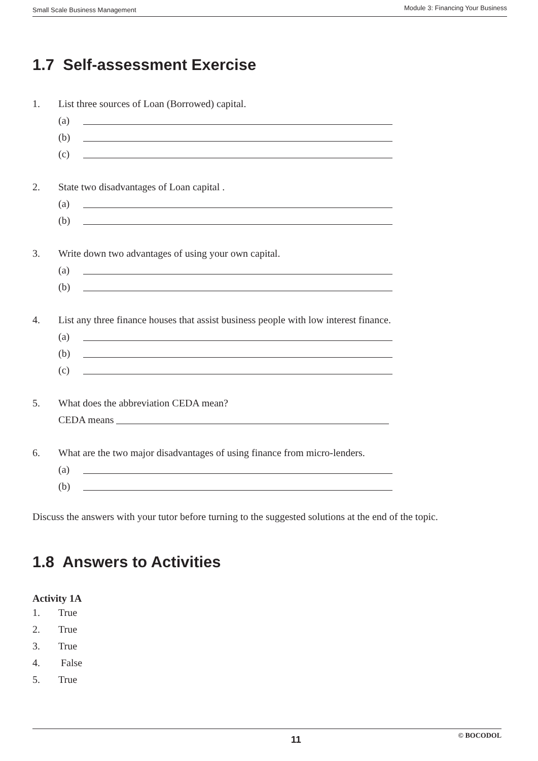Small Scale Business Management Module 3: Financing Your Business
1.7 Self-assessment Exercise
1. List three sources of Loan (Borrowed) capital.
(a)
(b)
(c)
2. State two disadvantages of Loan capital .
(a)
(b)
3. Write down two advantages of using your own capital.
(a)
(b)
4. List any three finance houses that assist business people with low interest finance.
(a)
(b)
(c)
5. What does the abbreviation CEDA mean?
CEDA means
6. What are the two major disadvantages of using finance from micro-lenders.
(a)
(b)
Discuss the answers with your tutor before turning to the suggested solutions at the end of the topic.
1.8 Answers to Activities
Activity 1A
1. True
2. True
3. True
4. False
5. True
11 © BOCODOL